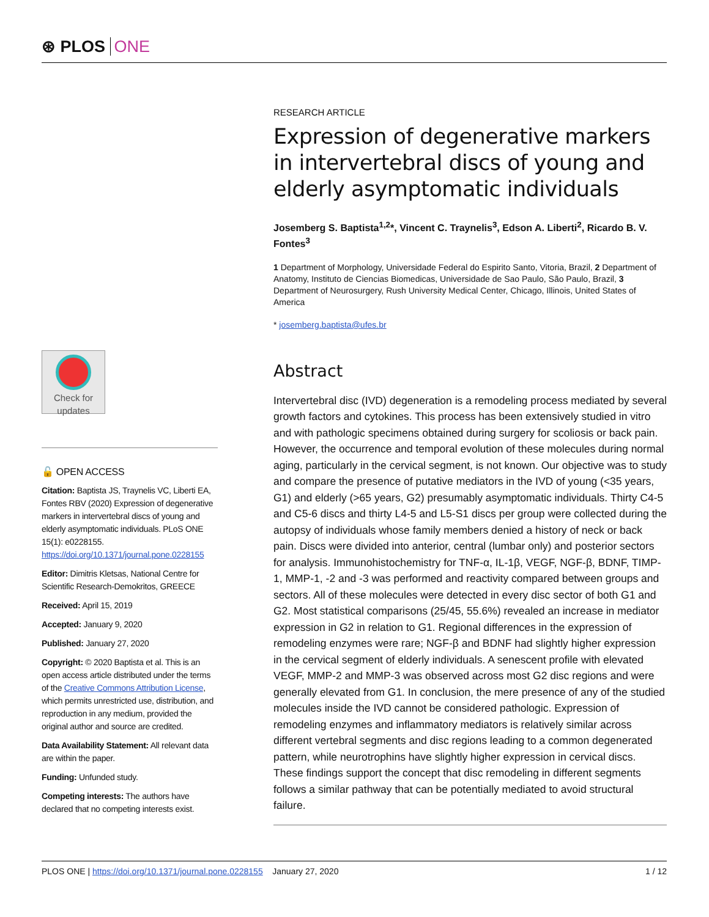⊛ PLOS ONE
Check for updates
🔓 OPEN ACCESS
Citation: Baptista JS, Traynelis VC, Liberti EA, Fontes RBV (2020) Expression of degenerative markers in intervertebral discs of young and elderly asymptomatic individuals. PLoS ONE 15(1): e0228155. https://doi.org/10.1371/journal.pone.0228155
Editor: Dimitris Kletsas, National Centre for Scientific Research-Demokritos, GREECE
Received: April 15, 2019
Accepted: January 9, 2020
Published: January 27, 2020
Copyright: © 2020 Baptista et al. This is an open access article distributed under the terms of the Creative Commons Attribution License, which permits unrestricted use, distribution, and reproduction in any medium, provided the original author and source are credited.
Data Availability Statement: All relevant data are within the paper.
Funding: Unfunded study.
Competing interests: The authors have declared that no competing interests exist.
RESEARCH ARTICLE
Expression of degenerative markers in intervertebral discs of young and elderly asymptomatic individuals
Josemberg S. Baptista<sup>1,2</sup>*, Vincent C. Traynelis<sup>3</sup>, Edson A. Liberti<sup>2</sup>, Ricardo B. V. Fontes<sup>3</sup>
1 Department of Morphology, Universidade Federal do Espirito Santo, Vitoria, Brazil, 2 Department of Anatomy, Instituto de Ciencias Biomedicas, Universidade de Sao Paulo, São Paulo, Brazil, 3 Department of Neurosurgery, Rush University Medical Center, Chicago, Illinois, United States of America
* josemberg.baptista@ufes.br
Abstract
Intervertebral disc (IVD) degeneration is a remodeling process mediated by several growth factors and cytokines. This process has been extensively studied in vitro and with pathologic specimens obtained during surgery for scoliosis or back pain. However, the occurrence and temporal evolution of these molecules during normal aging, particularly in the cervical segment, is not known. Our objective was to study and compare the presence of putative mediators in the IVD of young (<35 years, G1) and elderly (>65 years, G2) presumably asymptomatic individuals. Thirty C4-5 and C5-6 discs and thirty L4-5 and L5-S1 discs per group were collected during the autopsy of individuals whose family members denied a history of neck or back pain. Discs were divided into anterior, central (lumbar only) and posterior sectors for analysis. Immunohistochemistry for TNF-α, IL-1β, VEGF, NGF-β, BDNF, TIMP-1, MMP-1, -2 and -3 was performed and reactivity compared between groups and sectors. All of these molecules were detected in every disc sector of both G1 and G2. Most statistical comparisons (25/45, 55.6%) revealed an increase in mediator expression in G2 in relation to G1. Regional differences in the expression of remodeling enzymes were rare; NGF-β and BDNF had slightly higher expression in the cervical segment of elderly individuals. A senescent profile with elevated VEGF, MMP-2 and MMP-3 was observed across most G2 disc regions and were generally elevated from G1. In conclusion, the mere presence of any of the studied molecules inside the IVD cannot be considered pathologic. Expression of remodeling enzymes and inflammatory mediators is relatively similar across different vertebral segments and disc regions leading to a common degenerated pattern, while neurotrophins have slightly higher expression in cervical discs. These findings support the concept that disc remodeling in different segments follows a similar pathway that can be potentially mediated to avoid structural failure.
PLOS ONE | https://doi.org/10.1371/journal.pone.0228155 January 27, 2020 1 / 12